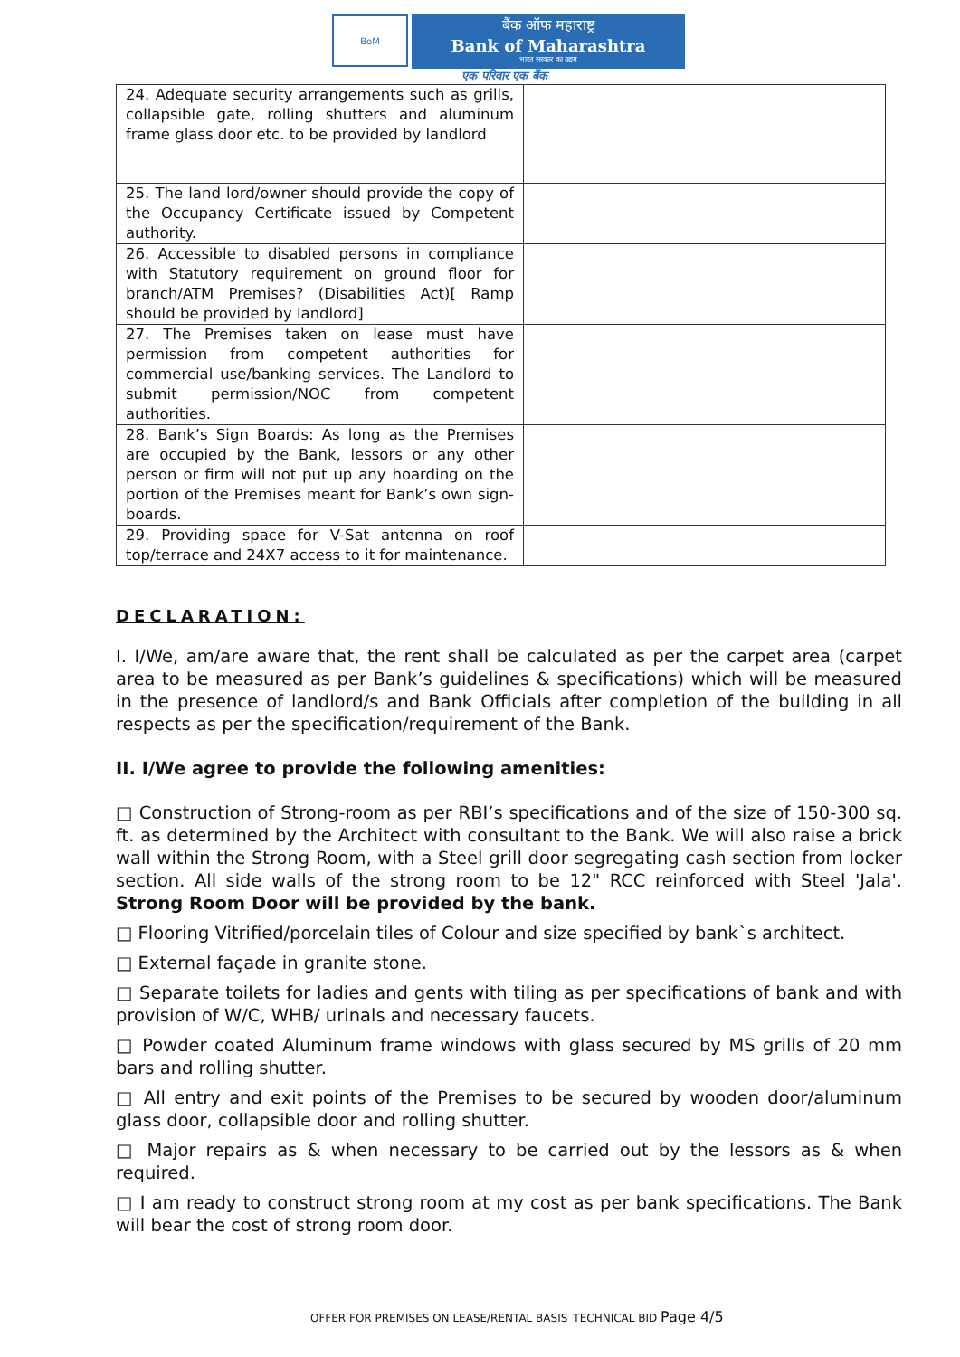BoM
बैंक ऑफ महाराष्ट्र
Bank of Maharashtra
भारत सरकार का उद्यम
एक परिवार एक बैंक
| 24. Adequate security arrangements such as grills, collapsible gate, rolling shutters and aluminum frame glass door etc. to be provided by landlord | |
| 25. The land lord/owner should provide the copy of the Occupancy Certificate issued by Competent authority. | |
| 26. Accessible to disabled persons in compliance with Statutory requirement on ground floor for branch/ATM Premises? (Disabilities Act)[ Ramp should be provided by landlord] | |
| 27. The Premises taken on lease must have permission from competent authorities for commercial use/banking services. The Landlord to submit permission/NOC from competent authorities. | |
| 28. Bank’s Sign Boards: As long as the Premises are occupied by the Bank, lessors or any other person or firm will not put up any hoarding on the portion of the Premises meant for Bank’s own sign-boards. | |
| 29. Providing space for V-Sat antenna on roof top/terrace and 24X7 access to it for maintenance. | |
DECLARATION:
I. I/We, am/are aware that, the rent shall be calculated as per the carpet area (carpet area to be measured as per Bank’s guidelines & specifications) which will be measured in the presence of landlord/s and Bank Officials after completion of the building in all respects as per the specification/requirement of the Bank.
II. I/We agree to provide the following amenities:
□ Construction of Strong-room as per RBI’s specifications and of the size of 150-300 sq. ft. as determined by the Architect with consultant to the Bank. We will also raise a brick wall within the Strong Room, with a Steel grill door segregating cash section from locker section. All side walls of the strong room to be 12" RCC reinforced with Steel 'Jala'. Strong Room Door will be provided by the bank.
□ Flooring Vitrified/porcelain tiles of Colour and size specified by bank`s architect.
□ External façade in granite stone.
□ Separate toilets for ladies and gents with tiling as per specifications of bank and with provision of W/C, WHB/ urinals and necessary faucets.
□ Powder coated Aluminum frame windows with glass secured by MS grills of 20 mm bars and rolling shutter.
□ All entry and exit points of the Premises to be secured by wooden door/aluminum glass door, collapsible door and rolling shutter.
□ Major repairs as & when necessary to be carried out by the lessors as & when required.
□ I am ready to construct strong room at my cost as per bank specifications. The Bank will bear the cost of strong room door.
OFFER FOR PREMISES ON LEASE/RENTAL BASIS_TECHNICAL BID Page 4/5